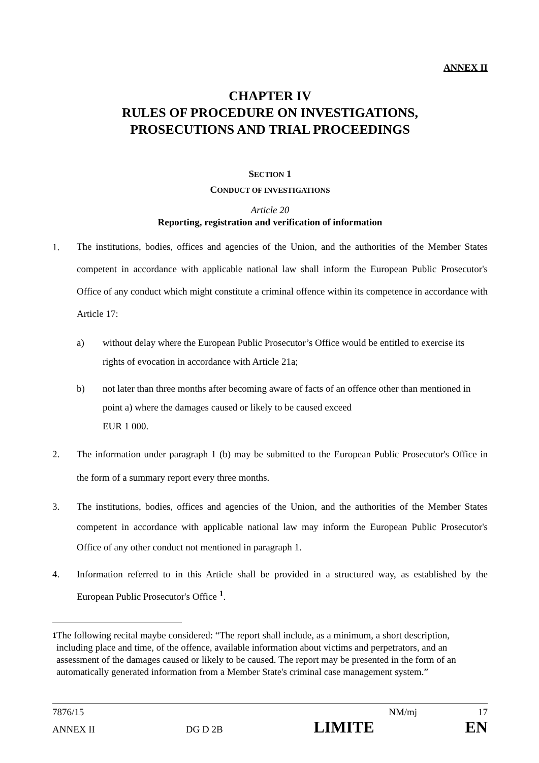ANNEX II
CHAPTER IV
RULES OF PROCEDURE ON INVESTIGATIONS,
PROSECUTIONS AND TRIAL PROCEEDINGS
SECTION 1
CONDUCT OF INVESTIGATIONS
Article 20
Reporting, registration and verification of information
1.
The institutions, bodies, offices and agencies of the Union, and the authorities of the Member States competent in accordance with applicable national law shall inform the European Public Prosecutor's Office of any conduct which might constitute a criminal offence within its competence in accordance with Article 17:
a) without delay where the European Public Prosecutor’s Office would be entitled to exercise its rights of evocation in accordance with Article 21a;
b) not later than three months after becoming aware of facts of an offence other than mentioned in point a) where the damages caused or likely to be caused exceed
EUR 1 000.
2. The information under paragraph 1 (b) may be submitted to the European Public Prosecutor's Office in the form of a summary report every three months.
3. The institutions, bodies, offices and agencies of the Union, and the authorities of the Member States competent in accordance with applicable national law may inform the European Public Prosecutor's Office of any other conduct not mentioned in paragraph 1.
4. Information referred to in this Article shall be provided in a structured way, as established by the European Public Prosecutor's Office <sup>1</sup>.
<sup>1</sup> The following recital maybe considered: “The report shall include, as a minimum, a short description, including place and time, of the offence, available information about victims and perpetrators, and an assessment of the damages caused or likely to be caused. The report may be presented in the form of an automatically generated information from a Member State's criminal case management system.”
7876/15 NM/mj 17
ANNEX II DG D 2B LIMITE EN